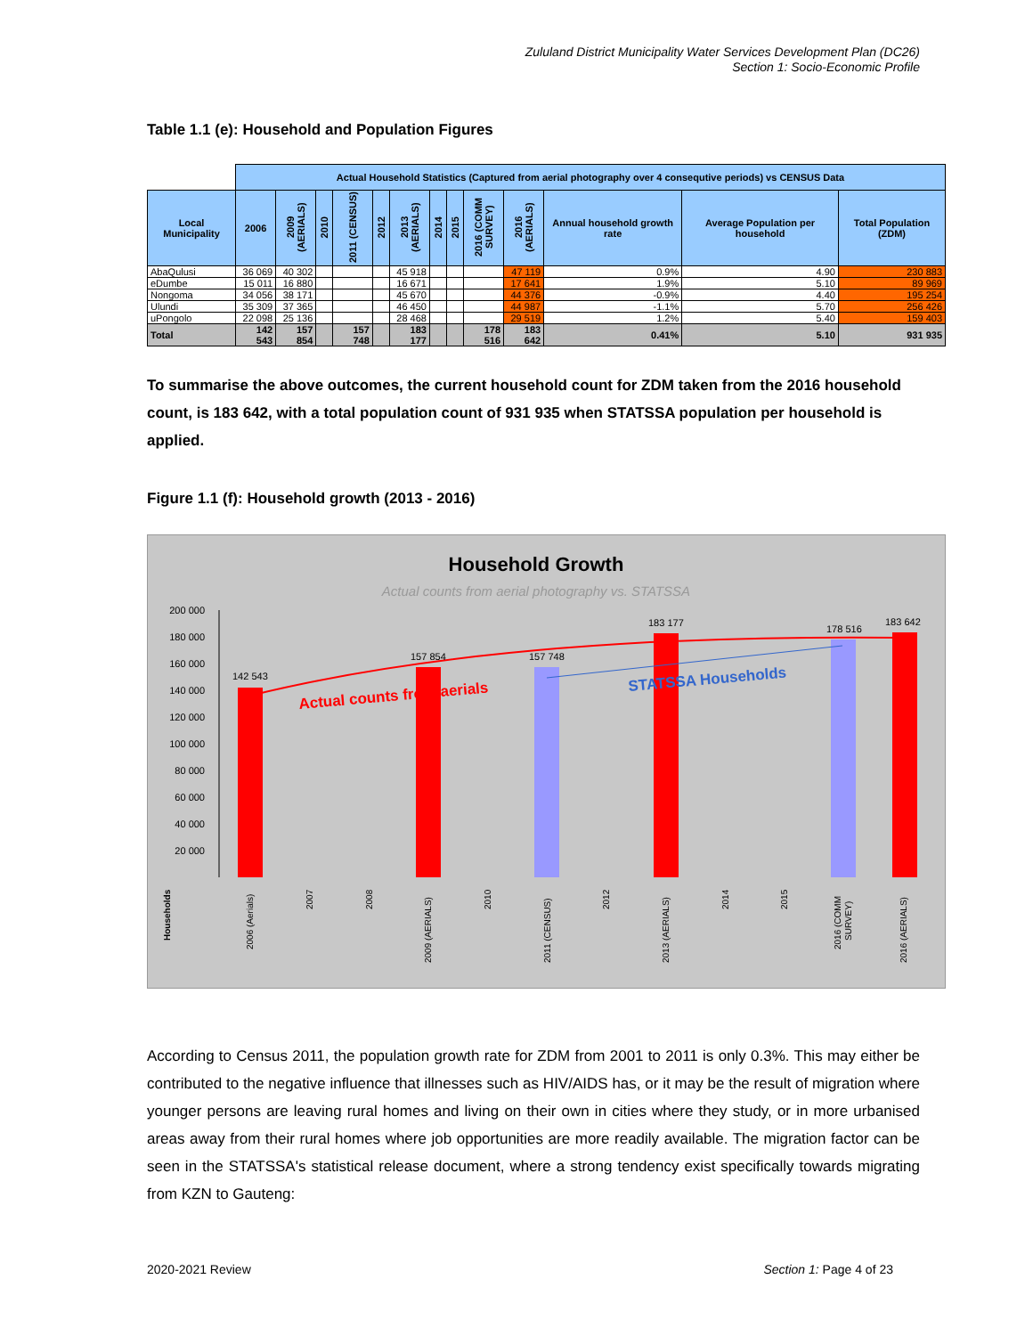Zululand District Municipality Water Services Development Plan (DC26)
Section 1: Socio-Economic Profile
Table 1.1 (e): Household and Population Figures
| | Actual Household Statistics (Captured from aerial photography over 4 consequtive periods) vs CENSUS Data | | | | | | | | | | | | |
| --- | --- | --- | --- | --- | --- | --- | --- | --- | --- | --- | --- | --- | --- |
| Local Municipality | 2006 | 2009 (AERIALS) | 2010 | 2011 (CENSUS) | 2012 | 2013 (AERIALS) | 2014 | 2015 | 2016 (COMM SURVEY) | 2016 (AERIALS) | Annual household growth rate | Average Population per household | Total Population (ZDM) |
| AbaQulusi | 36 069 | 40 302 | | | | 45 918 | | | | 47 119 | 0.9% | 4.90 | 230 883 |
| eDumbe | 15 011 | 16 880 | | | | 16 671 | | | | 17 641 | 1.9% | 5.10 | 89 969 |
| Nongoma | 34 056 | 38 171 | | | | 45 670 | | | | 44 376 | -0.9% | 4.40 | 195 254 |
| Ulundi | 35 309 | 37 365 | | | | 46 450 | | | | 44 987 | -1.1% | 5.70 | 256 426 |
| uPongolo | 22 098 | 25 136 | | | | 28 468 | | | | 29 519 | 1.2% | 5.40 | 159 403 |
| Total | 142 543 | 157 854 | | 157 748 | | 183 177 | | | 178 516 | 183 642 | 0.41% | 5.10 | 931 935 |
To summarise the above outcomes, the current household count for ZDM taken from the 2016 household count, is 183 642, with a total population count of 931 935 when STATSSA population per household is applied.
Figure 1.1 (f): Household growth (2013 - 2016)
Household Growth
Actual counts from aerial photography vs. STATSSA
200 000
180 000
160 000
140 000
120 000
100 000
80 000
60 000
40 000
20 000
142 543
157 854
157 748
183 177
178 516
183 642
Actual counts from aerials
STATSSA Households
Households
2006 (Aerials)
2007
2008
2009 (AERIALS)
2010
2011 (CENSUS)
2012
2013 (AERIALS)
2014
2015
2016 (COMM
SURVEY)
2016 (AERIALS)
According to Census 2011, the population growth rate for ZDM from 2001 to 2011 is only 0.3%. This may either be contributed to the negative influence that illnesses such as HIV/AIDS has, or it may be the result of migration where younger persons are leaving rural homes and living on their own in cities where they study, or in more urbanised areas away from their rural homes where job opportunities are more readily available. The migration factor can be seen in the STATSSA's statistical release document, where a strong tendency exist specifically towards migrating from KZN to Gauteng:
2020-2021 Review Section 1: Page 4 of 23